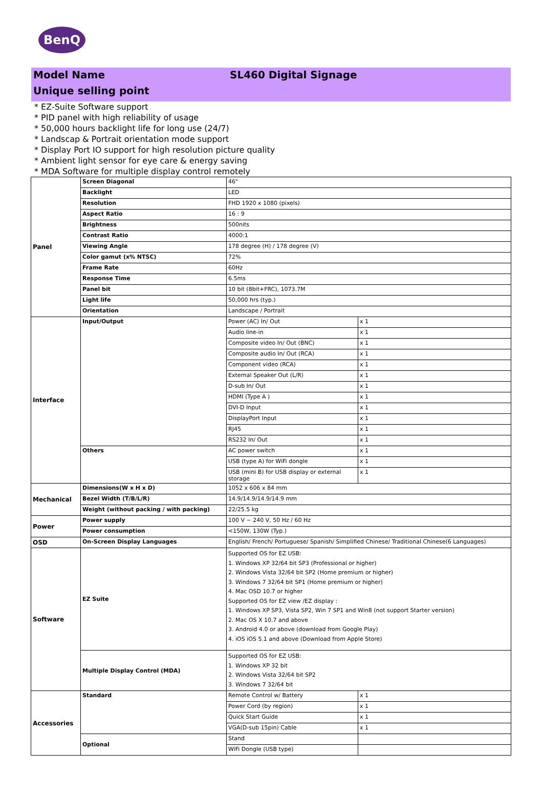BenQ
Model Name SL460 Digital Signage
Unique selling point
* EZ-Suite Software support
* PID panel with high reliability of usage
* 50,000 hours backlight life for long use (24/7)
* Landscap & Portrait orientation mode support
* Display Port IO support for high resolution picture quality
* Ambient light sensor for eye care & energy saving
* MDA Software for multiple display control remotely
| Panel | Screen Diagonal | 46" | |
| | Backlight | LED | |
| | Resolution | FHD 1920 x 1080 (pixels) | |
| | Aspect Ratio | 16 : 9 | |
| | Brightness | 500nits | |
| | Contrast Ratio | 4000:1 | |
| | Viewing Angle | 178 degree (H) / 178 degree (V) | |
| | Color gamut (x% NTSC) | 72% | |
| | Frame Rate | 60Hz | |
| | Response Time | 6.5ms | |
| | Panel bit | 10 bit (8bit+FRC), 1073.7M | |
| | Light life | 50,000 hrs (typ.) | |
| | Orientation | Landscape / Portrait | |
| Interface | Input/Output | Power (AC) In/ Out | x 1 |
| | | Audio line-in | x 1 |
| | | Composite video In/ Out (BNC) | x 1 |
| | | Composite audio In/ Out (RCA) | x 1 |
| | | Component video (RCA) | x 1 |
| | | External Speaker Out (L/R) | x 1 |
| | | D-sub In/ Out | x 1 |
| | | HDMI (Type A ) | x 1 |
| | | DVI-D Input | x 1 |
| | | DisplayPort Input | x 1 |
| | | RJ45 | x 1 |
| | | RS232 In/ Out | x 1 |
| | Others | AC power switch | x 1 |
| | | USB (type A) for WiFi dongle | x 1 |
| | | USB (mini B) for USB display or external storage | x 1 |
| Mechanical | Dimensions(W x H x D) | 1052 x 606 x 84 mm | |
| | Bezel Width (T/B/L/R) | 14.9/14.9/14.9/14.9 mm | |
| | Weight (without packing / with packing) | 22/25.5 kg | |
| Power | Power supply | 100 V ~ 240 V, 50 Hz / 60 Hz | |
| | Power consumption | <150W, 130W (Typ.) | |
| OSD | On-Screen Display Languages | English/ French/ Portuguese/ Spanish/ Simplified Chinese/ Traditional Chinese(6 Languages) | |
| Software | EZ Suite | Supported OS for EZ USB: 1. Windows XP 32/64 bit SP3 (Professional or higher) 2. Windows Vista 32/64 bit SP2 (Home premium or higher) 3. Windows 7 32/64 bit SP1 (Home premium or higher) 4. Mac OSD 10.7 or higher Supported OS for EZ view /EZ display : 1. Windows XP SP3, Vista SP2, Win 7 SP1 and Win8 (not support Starter version) 2. Mac OS X 10.7 and above 3. Android 4.0 or above (download from Google Play) 4. iOS iOS 5.1 and above (Download from Apple Store) | |
| | Multiple Display Control (MDA) | Supported OS for EZ USB: 1. Windows XP 32 bit 2. Windows Vista 32/64 bit SP2 3. Windows 7 32/64 bit | |
| Accessories | Standard | Remote Control w/ Battery | x 1 |
| | | Power Cord (by region) | x 1 |
| | | Quick Start Guide | x 1 |
| | | VGA(D-sub 15pin) Cable | x 1 |
| | Optional | Stand | |
| | | WiFi Dongle (USB type) | |